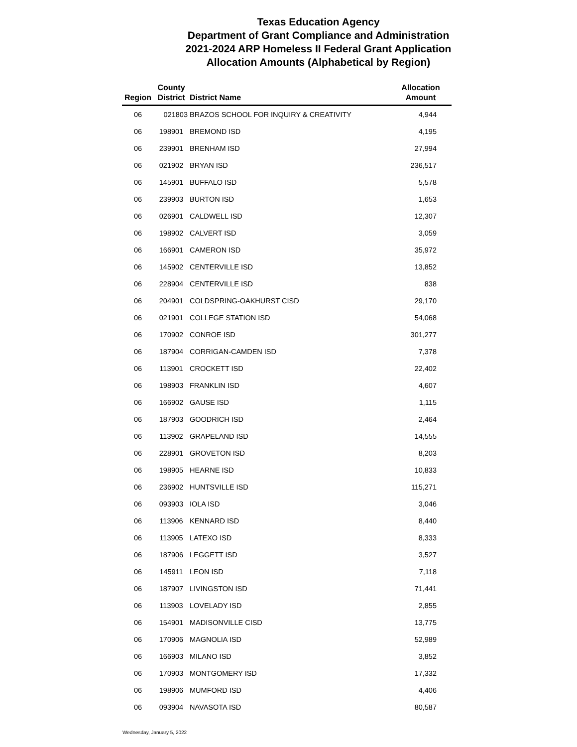Texas Education Agency
Department of Grant Compliance and Administration
2021-2024 ARP Homeless II Federal Grant Application
Allocation Amounts (Alphabetical by Region)
| Region | County District | District Name | Allocation Amount |
| --- | --- | --- | --- |
| 06 | 021803 | BRAZOS SCHOOL FOR INQUIRY & CREATIVITY | 4,944 |
| 06 | 198901 | BREMOND ISD | 4,195 |
| 06 | 239901 | BRENHAM ISD | 27,994 |
| 06 | 021902 | BRYAN ISD | 236,517 |
| 06 | 145901 | BUFFALO ISD | 5,578 |
| 06 | 239903 | BURTON ISD | 1,653 |
| 06 | 026901 | CALDWELL ISD | 12,307 |
| 06 | 198902 | CALVERT ISD | 3,059 |
| 06 | 166901 | CAMERON ISD | 35,972 |
| 06 | 145902 | CENTERVILLE ISD | 13,852 |
| 06 | 228904 | CENTERVILLE ISD | 838 |
| 06 | 204901 | COLDSPRING-OAKHURST CISD | 29,170 |
| 06 | 021901 | COLLEGE STATION ISD | 54,068 |
| 06 | 170902 | CONROE ISD | 301,277 |
| 06 | 187904 | CORRIGAN-CAMDEN ISD | 7,378 |
| 06 | 113901 | CROCKETT ISD | 22,402 |
| 06 | 198903 | FRANKLIN ISD | 4,607 |
| 06 | 166902 | GAUSE ISD | 1,115 |
| 06 | 187903 | GOODRICH ISD | 2,464 |
| 06 | 113902 | GRAPELAND ISD | 14,555 |
| 06 | 228901 | GROVETON ISD | 8,203 |
| 06 | 198905 | HEARNE ISD | 10,833 |
| 06 | 236902 | HUNTSVILLE ISD | 115,271 |
| 06 | 093903 | IOLA ISD | 3,046 |
| 06 | 113906 | KENNARD ISD | 8,440 |
| 06 | 113905 | LATEXO ISD | 8,333 |
| 06 | 187906 | LEGGETT ISD | 3,527 |
| 06 | 145911 | LEON ISD | 7,118 |
| 06 | 187907 | LIVINGSTON ISD | 71,441 |
| 06 | 113903 | LOVELADY ISD | 2,855 |
| 06 | 154901 | MADISONVILLE CISD | 13,775 |
| 06 | 170906 | MAGNOLIA ISD | 52,989 |
| 06 | 166903 | MILANO ISD | 3,852 |
| 06 | 170903 | MONTGOMERY ISD | 17,332 |
| 06 | 198906 | MUMFORD ISD | 4,406 |
| 06 | 093904 | NAVASOTA ISD | 80,587 |
Wednesday, January 5, 2022